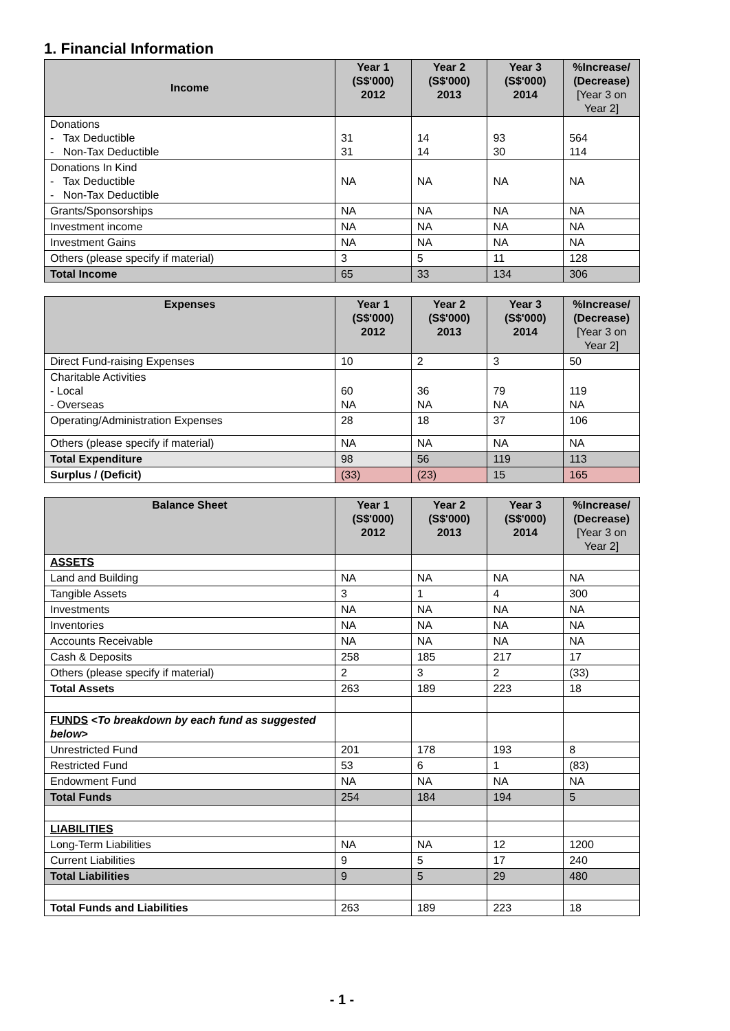1. Financial Information
| Income | Year 1 (S$'000) 2012 | Year 2 (S$'000) 2013 | Year 3 (S$'000) 2014 | %Increase/ (Decrease) [Year 3 on Year 2] |
| --- | --- | --- | --- | --- |
| Donations - Tax Deductible - Non-Tax Deductible | 31 31 | 14 14 | 93 30 | 564 114 |
| Donations In Kind - Tax Deductible - Non-Tax Deductible | NA | NA | NA | NA |
| Grants/Sponsorships | NA | NA | NA | NA |
| Investment income | NA | NA | NA | NA |
| Investment Gains | NA | NA | NA | NA |
| Others (please specify if material) | 3 | 5 | 11 | 128 |
| Total Income | 65 | 33 | 134 | 306 |
| Expenses | Year 1 (S$'000) 2012 | Year 2 (S$'000) 2013 | Year 3 (S$'000) 2014 | %Increase/ (Decrease) [Year 3 on Year 2] |
| --- | --- | --- | --- | --- |
| Direct Fund-raising Expenses | 10 | 2 | 3 | 50 |
| Charitable Activities - Local - Overseas | 60 NA | 36 NA | 79 NA | 119 NA |
| Operating/Administration Expenses | 28 | 18 | 37 | 106 |
| Others (please specify if material) | NA | NA | NA | NA |
| Total Expenditure | 98 | 56 | 119 | 113 |
| Surplus / (Deficit) | (33) | (23) | 15 | 165 |
| Balance Sheet | Year 1 (S$'000) 2012 | Year 2 (S$'000) 2013 | Year 3 (S$'000) 2014 | %Increase/ (Decrease) [Year 3 on Year 2] |
| --- | --- | --- | --- | --- |
| ASSETS | | | | |
| Land and Building | NA | NA | NA | NA |
| Tangible Assets | 3 | 1 | 4 | 300 |
| Investments | NA | NA | NA | NA |
| Inventories | NA | NA | NA | NA |
| Accounts Receivable | NA | NA | NA | NA |
| Cash & Deposits | 258 | 185 | 217 | 17 |
| Others (please specify if material) | 2 | 3 | 2 | (33) |
| Total Assets | 263 | 189 | 223 | 18 |
| FUNDS <To breakdown by each fund as suggested below> | | | | |
| Unrestricted Fund | 201 | 178 | 193 | 8 |
| Restricted Fund | 53 | 6 | 1 | (83) |
| Endowment Fund | NA | NA | NA | NA |
| Total Funds | 254 | 184 | 194 | 5 |
| LIABILITIES | | | | |
| Long-Term Liabilities | NA | NA | 12 | 1200 |
| Current Liabilities | 9 | 5 | 17 | 240 |
| Total Liabilities | 9 | 5 | 29 | 480 |
| Total Funds and Liabilities | 263 | 189 | 223 | 18 |
- 1 -